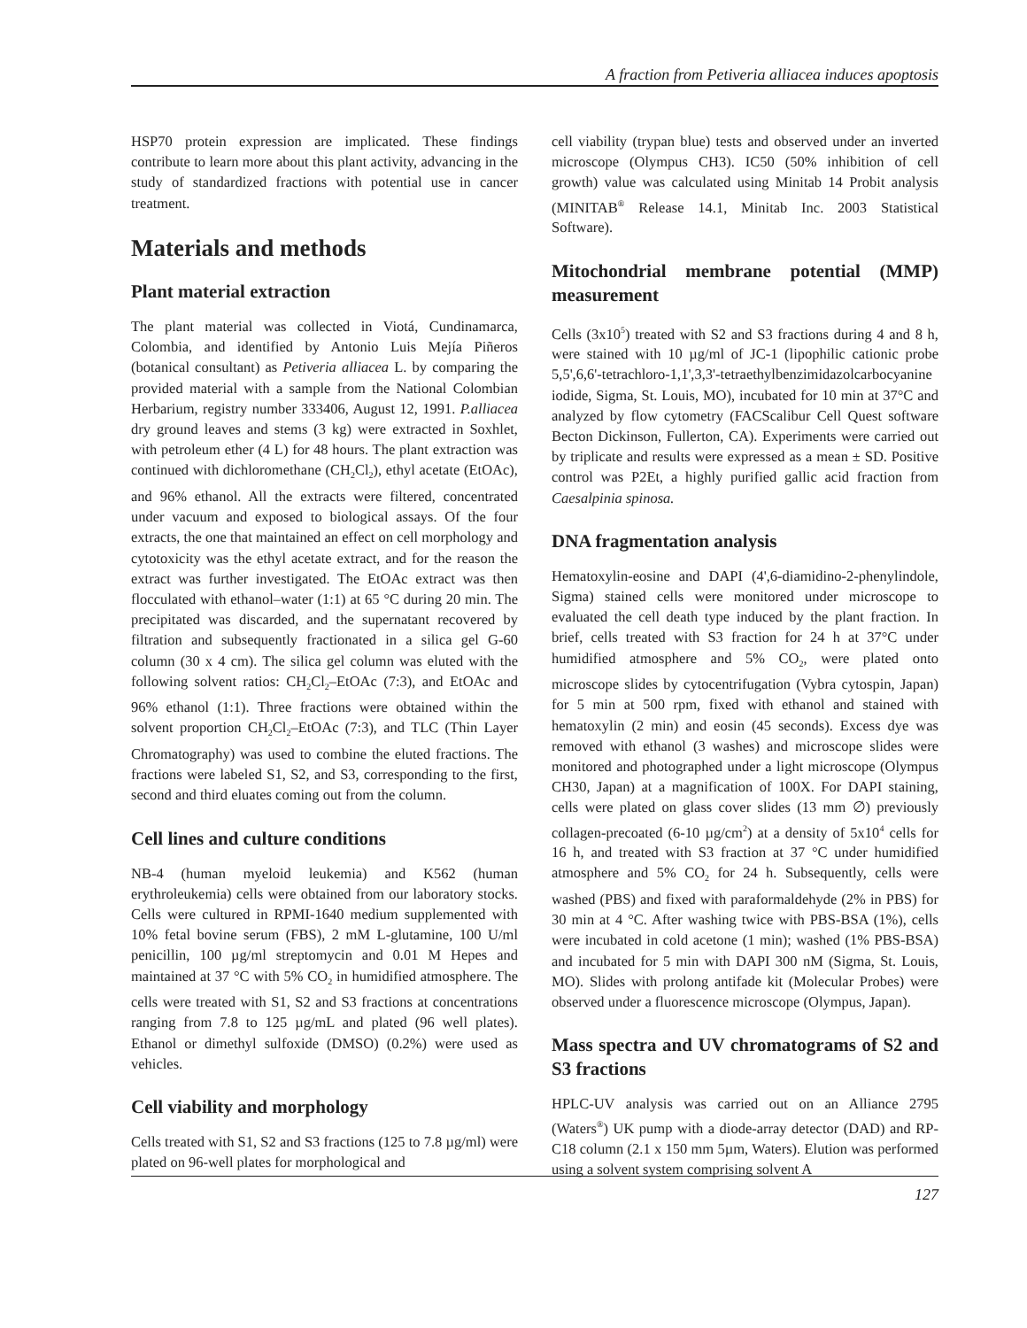A fraction from Petiveria alliacea induces apoptosis
HSP70 protein expression are implicated. These findings contribute to learn more about this plant activity, advancing in the study of standardized fractions with potential use in cancer treatment.
Materials and methods
Plant material extraction
The plant material was collected in Viotá, Cundinamarca, Colombia, and identified by Antonio Luis Mejía Piñeros (botanical consultant) as Petiveria alliacea L. by comparing the provided material with a sample from the National Colombian Herbarium, registry number 333406, August 12, 1991. P.alliacea dry ground leaves and stems (3 kg) were extracted in Soxhlet, with petroleum ether (4 L) for 48 hours. The plant extraction was continued with dichloromethane (CH<sub>2</sub>Cl<sub>2</sub>), ethyl acetate (EtOAc), and 96% ethanol. All the extracts were filtered, concentrated under vacuum and exposed to biological assays. Of the four extracts, the one that maintained an effect on cell morphology and cytotoxicity was the ethyl acetate extract, and for the reason the extract was further investigated. The EtOAc extract was then flocculated with ethanol–water (1:1) at 65 °C during 20 min. The precipitated was discarded, and the supernatant recovered by filtration and subsequently fractionated in a silica gel G-60 column (30 x 4 cm). The silica gel column was eluted with the following solvent ratios: CH<sub>2</sub>Cl<sub>2</sub>–EtOAc (7:3), and EtOAc and 96% ethanol (1:1). Three fractions were obtained within the solvent proportion CH<sub>2</sub>Cl<sub>2</sub>–EtOAc (7:3), and TLC (Thin Layer Chromatography) was used to combine the eluted fractions. The fractions were labeled S1, S2, and S3, corresponding to the first, second and third eluates coming out from the column.
Cell lines and culture conditions
NB-4 (human myeloid leukemia) and K562 (human erythroleukemia) cells were obtained from our laboratory stocks. Cells were cultured in RPMI-1640 medium supplemented with 10% fetal bovine serum (FBS), 2 mM L-glutamine, 100 U/ml penicillin, 100 µg/ml streptomycin and 0.01 M Hepes and maintained at 37 °C with 5% CO<sub>2</sub> in humidified atmosphere. The cells were treated with S1, S2 and S3 fractions at concentrations ranging from 7.8 to 125 µg/mL and plated (96 well plates). Ethanol or dimethyl sulfoxide (DMSO) (0.2%) were used as vehicles.
Cell viability and morphology
Cells treated with S1, S2 and S3 fractions (125 to 7.8 µg/ml) were plated on 96-well plates for morphological and
cell viability (trypan blue) tests and observed under an inverted microscope (Olympus CH3). IC50 (50% inhibition of cell growth) value was calculated using Minitab 14 Probit analysis (MINITAB<sup>®</sup> Release 14.1, Minitab Inc. 2003 Statistical Software).
Mitochondrial membrane potential (MMP) measurement
Cells (3x10<sup>5</sup>) treated with S2 and S3 fractions during 4 and 8 h, were stained with 10 µg/ml of JC-1 (lipophilic cationic probe 5,5',6,6'-tetrachloro-1,1',3,3'-tetraethylbenzimidazolcarbocyanine iodide, Sigma, St. Louis, MO), incubated for 10 min at 37°C and analyzed by flow cytometry (FACScalibur Cell Quest software Becton Dickinson, Fullerton, CA). Experiments were carried out by triplicate and results were expressed as a mean ± SD. Positive control was P2Et, a highly purified gallic acid fraction from Caesalpinia spinosa.
DNA fragmentation analysis
Hematoxylin-eosine and DAPI (4',6-diamidino-2-phenylindole, Sigma) stained cells were monitored under microscope to evaluated the cell death type induced by the plant fraction. In brief, cells treated with S3 fraction for 24 h at 37°C under humidified atmosphere and 5% CO<sub>2</sub>, were plated onto microscope slides by cytocentrifugation (Vybra cytospin, Japan) for 5 min at 500 rpm, fixed with ethanol and stained with hematoxylin (2 min) and eosin (45 seconds). Excess dye was removed with ethanol (3 washes) and microscope slides were monitored and photographed under a light microscope (Olympus CH30, Japan) at a magnification of 100X. For DAPI staining, cells were plated on glass cover slides (13 mm ∅) previously collagen-precoated (6-10 µg/cm<sup>2</sup>) at a density of 5x10<sup>4</sup> cells for 16 h, and treated with S3 fraction at 37 °C under humidified atmosphere and 5% CO<sub>2</sub> for 24 h. Subsequently, cells were washed (PBS) and fixed with paraformaldehyde (2% in PBS) for 30 min at 4 °C. After washing twice with PBS-BSA (1%), cells were incubated in cold acetone (1 min); washed (1% PBS-BSA) and incubated for 5 min with DAPI 300 nM (Sigma, St. Louis, MO). Slides with prolong antifade kit (Molecular Probes) were observed under a fluorescence microscope (Olympus, Japan).
Mass spectra and UV chromatograms of S2 and S3 fractions
HPLC-UV analysis was carried out on an Alliance 2795 (Waters<sup>®</sup>) UK pump with a diode-array detector (DAD) and RP-C18 column (2.1 x 150 mm 5µm, Waters). Elution was performed using a solvent system comprising solvent A
127